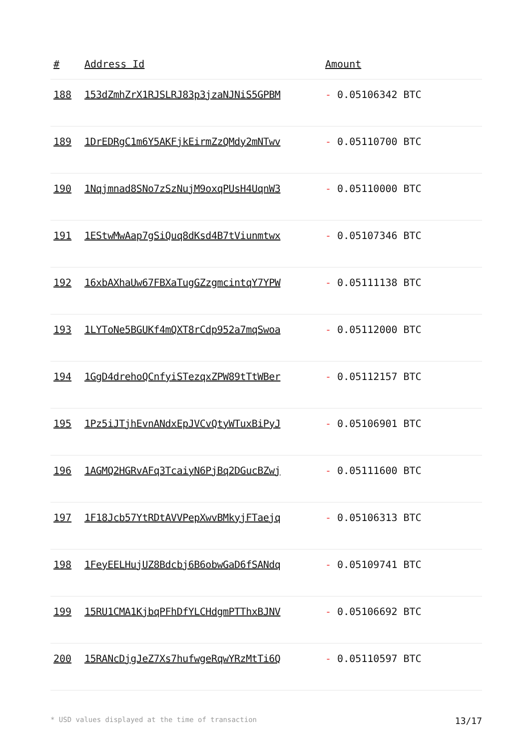| # | Address Id | Amount |
| --- | --- | --- |
| 188 | 153dZmhZrX1RJSLRJ83p3jzaNJNiS5GPBM | - 0.05106342 BTC |
| 189 | 1DrEDRgC1m6Y5AKFjkEirmZzQMdy2mNTwv | - 0.05110700 BTC |
| 190 | 1Nqjmnad8SNo7zSzNujM9oxqPUsH4UqnW3 | - 0.05110000 BTC |
| 191 | 1EStwMwAap7gSiQuq8dKsd4B7tViunmtwx | - 0.05107346 BTC |
| 192 | 16xbAXhaUw67FBXaTugGZzgmcintqY7YPW | - 0.05111138 BTC |
| 193 | 1LYToNe5BGUKf4mQXT8rCdp952a7mqSwoa | - 0.05112000 BTC |
| 194 | 1GgD4drehoQCnfyiSTezqxZPW89tTtWBer | - 0.05112157 BTC |
| 195 | 1Pz5iJTjhEvnANdxEpJVCvQtyWTuxBiPyJ | - 0.05106901 BTC |
| 196 | 1AGMQ2HGRvAFq3TcaiyN6PjBq2DGucBZwj | - 0.05111600 BTC |
| 197 | 1F18Jcb57YtRDtAVVPepXwvBMkyjFTaejq | - 0.05106313 BTC |
| 198 | 1FeyEELHujUZ8Bdcbj6B6obwGaD6fSANdq | - 0.05109741 BTC |
| 199 | 15RU1CMA1KjbqPFhDfYLCHdgmPTThxBJNV | - 0.05106692 BTC |
| 200 | 15RANcDjgJeZ7Xs7hufwgeRqwYRzMtTi6Q | - 0.05110597 BTC |
* USD values displayed at the time of transaction 13/17